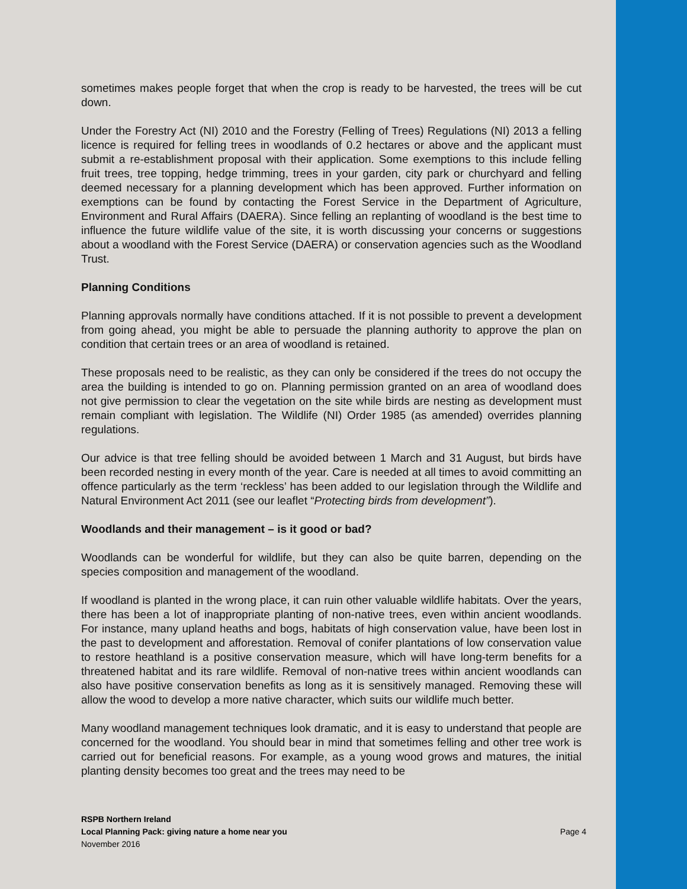sometimes makes people forget that when the crop is ready to be harvested, the trees will be cut down.
Under the Forestry Act (NI) 2010 and the Forestry (Felling of Trees) Regulations (NI) 2013 a felling licence is required for felling trees in woodlands of 0.2 hectares or above and the applicant must submit a re-establishment proposal with their application. Some exemptions to this include felling fruit trees, tree topping, hedge trimming, trees in your garden, city park or churchyard and felling deemed necessary for a planning development which has been approved. Further information on exemptions can be found by contacting the Forest Service in the Department of Agriculture, Environment and Rural Affairs (DAERA). Since felling an replanting of woodland is the best time to influence the future wildlife value of the site, it is worth discussing your concerns or suggestions about a woodland with the Forest Service (DAERA) or conservation agencies such as the Woodland Trust.
Planning Conditions
Planning approvals normally have conditions attached. If it is not possible to prevent a development from going ahead, you might be able to persuade the planning authority to approve the plan on condition that certain trees or an area of woodland is retained.
These proposals need to be realistic, as they can only be considered if the trees do not occupy the area the building is intended to go on. Planning permission granted on an area of woodland does not give permission to clear the vegetation on the site while birds are nesting as development must remain compliant with legislation. The Wildlife (NI) Order 1985 (as amended) overrides planning regulations.
Our advice is that tree felling should be avoided between 1 March and 31 August, but birds have been recorded nesting in every month of the year. Care is needed at all times to avoid committing an offence particularly as the term ‘reckless’ has been added to our legislation through the Wildlife and Natural Environment Act 2011 (see our leaflet “Protecting birds from development”).
Woodlands and their management – is it good or bad?
Woodlands can be wonderful for wildlife, but they can also be quite barren, depending on the species composition and management of the woodland.
If woodland is planted in the wrong place, it can ruin other valuable wildlife habitats. Over the years, there has been a lot of inappropriate planting of non-native trees, even within ancient woodlands. For instance, many upland heaths and bogs, habitats of high conservation value, have been lost in the past to development and afforestation. Removal of conifer plantations of low conservation value to restore heathland is a positive conservation measure, which will have long-term benefits for a threatened habitat and its rare wildlife. Removal of non-native trees within ancient woodlands can also have positive conservation benefits as long as it is sensitively managed. Removing these will allow the wood to develop a more native character, which suits our wildlife much better.
Many woodland management techniques look dramatic, and it is easy to understand that people are concerned for the woodland. You should bear in mind that sometimes felling and other tree work is carried out for beneficial reasons. For example, as a young wood grows and matures, the initial planting density becomes too great and the trees may need to be
RSPB Northern Ireland
Local Planning Pack: giving nature a home near you
November 2016
Page 4